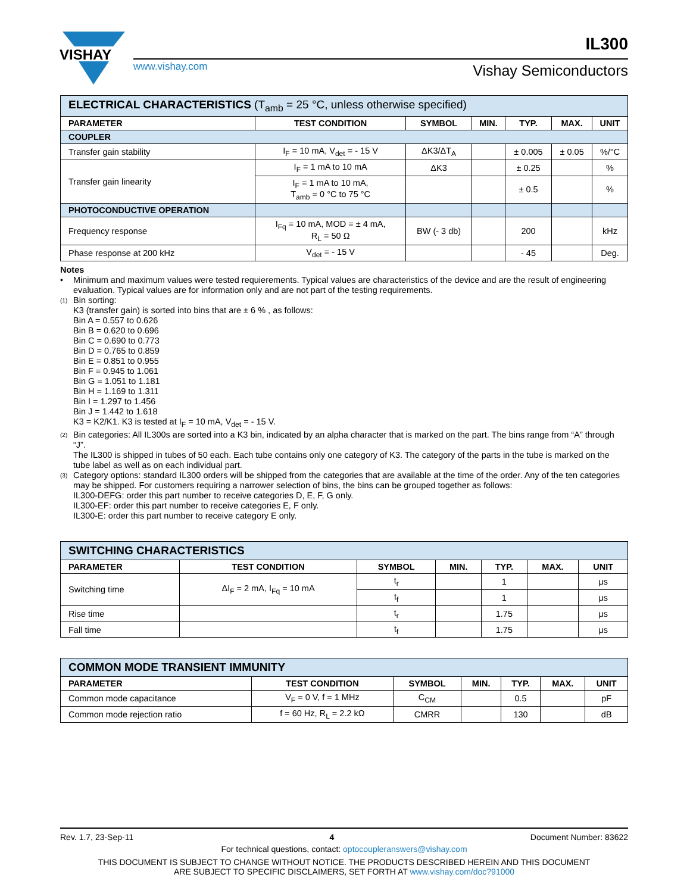VISHAY
www.vishay.com
IL300
Vishay Semiconductors
| ELECTRICAL CHARACTERISTICS (T<sub>amb</sub> = 25 °C, unless otherwise specified) | | | | | | |
| PARAMETER | TEST CONDITION | SYMBOL | MIN. | TYP. | MAX. | UNIT |
| COUPLER | | | | | | |
| Transfer gain stability | I<sub>F</sub> = 10 mA, V<sub>det</sub> = - 15 V | ΔK3/ΔT<sub>A</sub> | | ± 0.005 | ± 0.05 | %/°C |
| Transfer gain linearity | I<sub>F</sub> = 1 mA to 10 mA | ΔK3 | | ± 0.25 | | % |
| | I<sub>F</sub> = 1 mA to 10 mA, T<sub>amb</sub> = 0 °C to 75 °C | | | ± 0.5 | | % |
| PHOTOCONDUCTIVE OPERATION | | | | | | |
| Frequency response | I<sub>Fq</sub> = 10 mA, MOD = ± 4 mA, R<sub>L</sub> = 50 Ω | BW (- 3 db) | | 200 | | kHz |
| Phase response at 200 kHz | V<sub>det</sub> = - 15 V | | | - 45 | | Deg. |
Notes
• Minimum and maximum values were tested requierements. Typical values are characteristics of the device and are the result of engineering evaluation. Typical values are for information only and are not part of the testing requirements.
(1)
Bin sorting:
K3 (transfer gain) is sorted into bins that are ± 6 % , as follows:
Bin A = 0.557 to 0.626
Bin B = 0.620 to 0.696
Bin C = 0.690 to 0.773
Bin D = 0.765 to 0.859
Bin E = 0.851 to 0.955
Bin F = 0.945 to 1.061
Bin G = 1.051 to 1.181
Bin H = 1.169 to 1.311
Bin I = 1.297 to 1.456
Bin J = 1.442 to 1.618
K3 = K2/K1. K3 is tested at I<sub>F</sub> = 10 mA, V<sub>det</sub> = - 15 V.
(2)
Bin categories: All IL300s are sorted into a K3 bin, indicated by an alpha character that is marked on the part. The bins range from “A” through “J”.
The IL300 is shipped in tubes of 50 each. Each tube contains only one category of K3. The category of the parts in the tube is marked on the tube label as well as on each individual part.
(3)
Category options: standard IL300 orders will be shipped from the categories that are available at the time of the order. Any of the ten categories may be shipped. For customers requiring a narrower selection of bins, the bins can be grouped together as follows:
IL300-DEFG: order this part number to receive categories D, E, F, G only.
IL300-EF: order this part number to receive categories E, F only.
IL300-E: order this part number to receive category E only.
| SWITCHING CHARACTERISTICS | | | | | | |
| PARAMETER | TEST CONDITION | SYMBOL | MIN. | TYP. | MAX. | UNIT |
| Switching time | ΔI<sub>F</sub> = 2 mA, I<sub>Fq</sub> = 10 mA | t<sub>r</sub> | | 1 | | μs |
| | | t<sub>f</sub> | | 1 | | μs |
| Rise time | | t<sub>r</sub> | | 1.75 | | μs |
| Fall time | | t<sub>f</sub> | | 1.75 | | μs |
| COMMON MODE TRANSIENT IMMUNITY | | | | | | |
| PARAMETER | TEST CONDITION | SYMBOL | MIN. | TYP. | MAX. | UNIT |
| Common mode capacitance | V<sub>F</sub> = 0 V, f = 1 MHz | C<sub>CM</sub> | | 0.5 | | pF |
| Common mode rejection ratio | f = 60 Hz, R<sub>L</sub> = 2.2 kΩ | CMRR | | 130 | | dB |
Rev. 1.7, 23-Sep-11 4 Document Number: 83622
For technical questions, contact: optocoupleranswers@vishay.com
THIS DOCUMENT IS SUBJECT TO CHANGE WITHOUT NOTICE. THE PRODUCTS DESCRIBED HEREIN AND THIS DOCUMENT
ARE SUBJECT TO SPECIFIC DISCLAIMERS, SET FORTH AT www.vishay.com/doc?91000